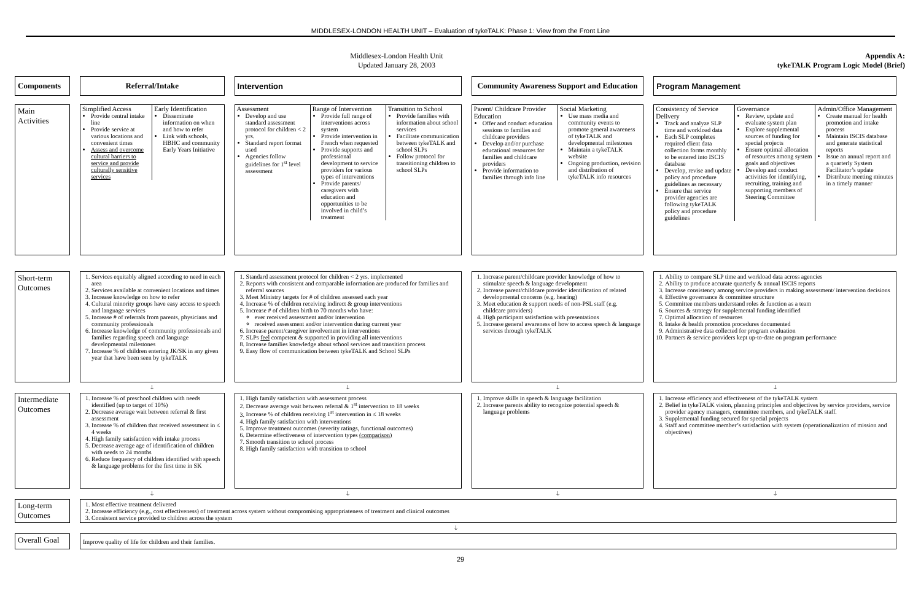MIDDLESEX-LONDON HEALTH UNIT – Evaluation of tykeTALK: Phase 1: View from the Front Line
Middlesex-London Health Unit
Updated January 28, 2003
Appendix A:
tykeTALK Program Logic Model (Brief)
| Components | Referral/Intake | Intervention | Community Awareness Support and Education | Program Management |
| Main Activities | Simplified Access Provide central intake line Provide service at various locations and convenient times Assess and overcome cultural barriers to service and provide culturally sensitive services Early Identification Disseminate information on when and how to refer Link with schools, HBHC and community Early Years Initiative | Assessment Develop and use standard assessment protocol for children < 2 yrs. Standard report format used Agencies follow guidelines for 1<sup>st</sup> level assessment Range of Intervention Provide full range of interventions across system Provide intervention in French when requested Provide supports and professional development to service providers for various types of interventions Provide parents/ caregivers with education and opportunities to be involved in child’s treatment Transition to School Provide families with information about school services Facilitate communication between tykeTALK and school SLPs Follow protocol for transitioning children to school SLPs | Parent/ Childcare Provider Education Offer and conduct education sessions to families and childcare providers Develop and/or purchase educational resources for families and childcare providers Provide information to families through info line Social Marketing Use mass media and community events to promote general awareness of tykeTALK and developmental milestones Maintain a tykeTALK website Ongoing production, revision and distribution of tykeTALK info resources | Consistency of Service Delivery Track and analyze SLP time and workload data Each SLP completes required client data collection forms monthly to be entered into ISCIS database Develop, revise and update policy and procedure guidelines as necessary Ensure that service provider agencies are following tykeTALK policy and procedure guidelines Governance Review, update and evaluate system plan Explore supplemental sources of funding for special projects Ensure optimal allocation of resources among system goals and objectives Develop and conduct activities for identifying, recruiting, training and supporting members of Steering Committee Admin/Office Management Create manual for health promotion and intake process Maintain ISCIS database and generate statistical reports Issue an annual report and a quarterly System Facilitator’s update Distribute meeting minutes in a timely manner |
| Short-term Outcomes | 1. Services equitably aligned according to need in each area 2. Services available at convenient locations and times 3. Increase knowledge on how to refer 4. Cultural minority groups have easy access to speech and language services 5. Increase # of referrals from parents, physicians and community professionals 6. Increase knowledge of community professionals and families regarding speech and language developmental milestones 7. Increase % of children entering JK/SK in any given year that have been seen by tykeTALK | 1. Standard assessment protocol for children < 2 yrs. implemented 2. Reports with consistent and comparable information are produced for families and referral sources 3. Meet Ministry targets for # of children assessed each year 4. Increase % of children receiving indirect & group interventions 5. Increase # of children birth to 70 months who have: ever received assessment and/or intervention received assessment and/or intervention during current year 6. Increase parent/caregiver involvement in interventions 7. SLPs feel competent & supported in providing all interventions 8. Increase families knowledge about school services and transition process 9. Easy flow of communication between tykeTALK and School SLPs | 1. Increase parent/childcare provider knowledge of how to stimulate speech & language development 2. Increase parent/childcare provider identification of related developmental concerns (e.g. hearing) 3. Meet education & support needs of non-PSL staff (e.g. childcare providers) 4. High participant satisfaction with presentations 5. Increase general awareness of how to access speech & language services through tykeTALK | 1. Ability to compare SLP time and workload data across agencies 2. Ability to produce accurate quarterly & annual ISCIS reports 3. Increase consistency among service providers in making assessment/ intervention decisions 4. Effective governance & committee structure 5. Committee members understand roles & function as a team 6. Sources & strategy for supplemental funding identified 7. Optimal allocation of resources 8. Intake & health promotion procedures documented 9. Administrative data collected for program evaluation 10. Partners & service providers kept up-to-date on program performance |
| | 🡓 | 🡓 | 🡓 | 🡓 |
| Intermediate Outcomes | 1. Increase % of preschool children with needs identified (up to target of 10%) 2. Decrease average wait between referral & first assessment 3. Increase % of children that received assessment in ≤ 4 weeks 4. High family satisfaction with intake process 5. Decrease average age of identification of children with needs to 24 months 6. Reduce frequency of children identified with speech & language problems for the first time in SK | 1. High family satisfaction with assessment process 2. Decrease average wait between referral & 1<sup>st</sup> intervention to 18 weeks 3. Increase % of children receiving 1<sup>st</sup> intervention in ≤ 18 weeks 4. High family satisfaction with interventions 5. Improve treatment outcomes (severity ratings, functional outcomes) 6. Determine effectiveness of intervention types (comparison) 7. Smooth transition to school process 8. High family satisfaction with transition to school | 1. Improve skills in speech & language facilitation 2. Increase parents ability to recognize potential speech & language problems | 1. Increase efficiency and effectiveness of the tykeTALK system 2. Belief in tykeTALK vision, planning principles and objectives by service providers, service provider agency managers, committee members, and tykeTALK staff. 3. Supplemental funding secured for special projects 4. Staff and committee member’s satisfaction with system (operationalization of mission and objectives) |
| | 🡓 | 🡓 | 🡓 | 🡓 |
| Long-term Outcomes | 1. Most effective treatment delivered 2. Increase efficiency (e.g., cost effectiveness) of treatment across system without compromising appropriateness of treatment and clinical outcomes 3. Consistent service provided to children across the system | | | |
| 🡓 | | | | |
| Overall Goal | Improve quality of life for children and their families. | | | |
29